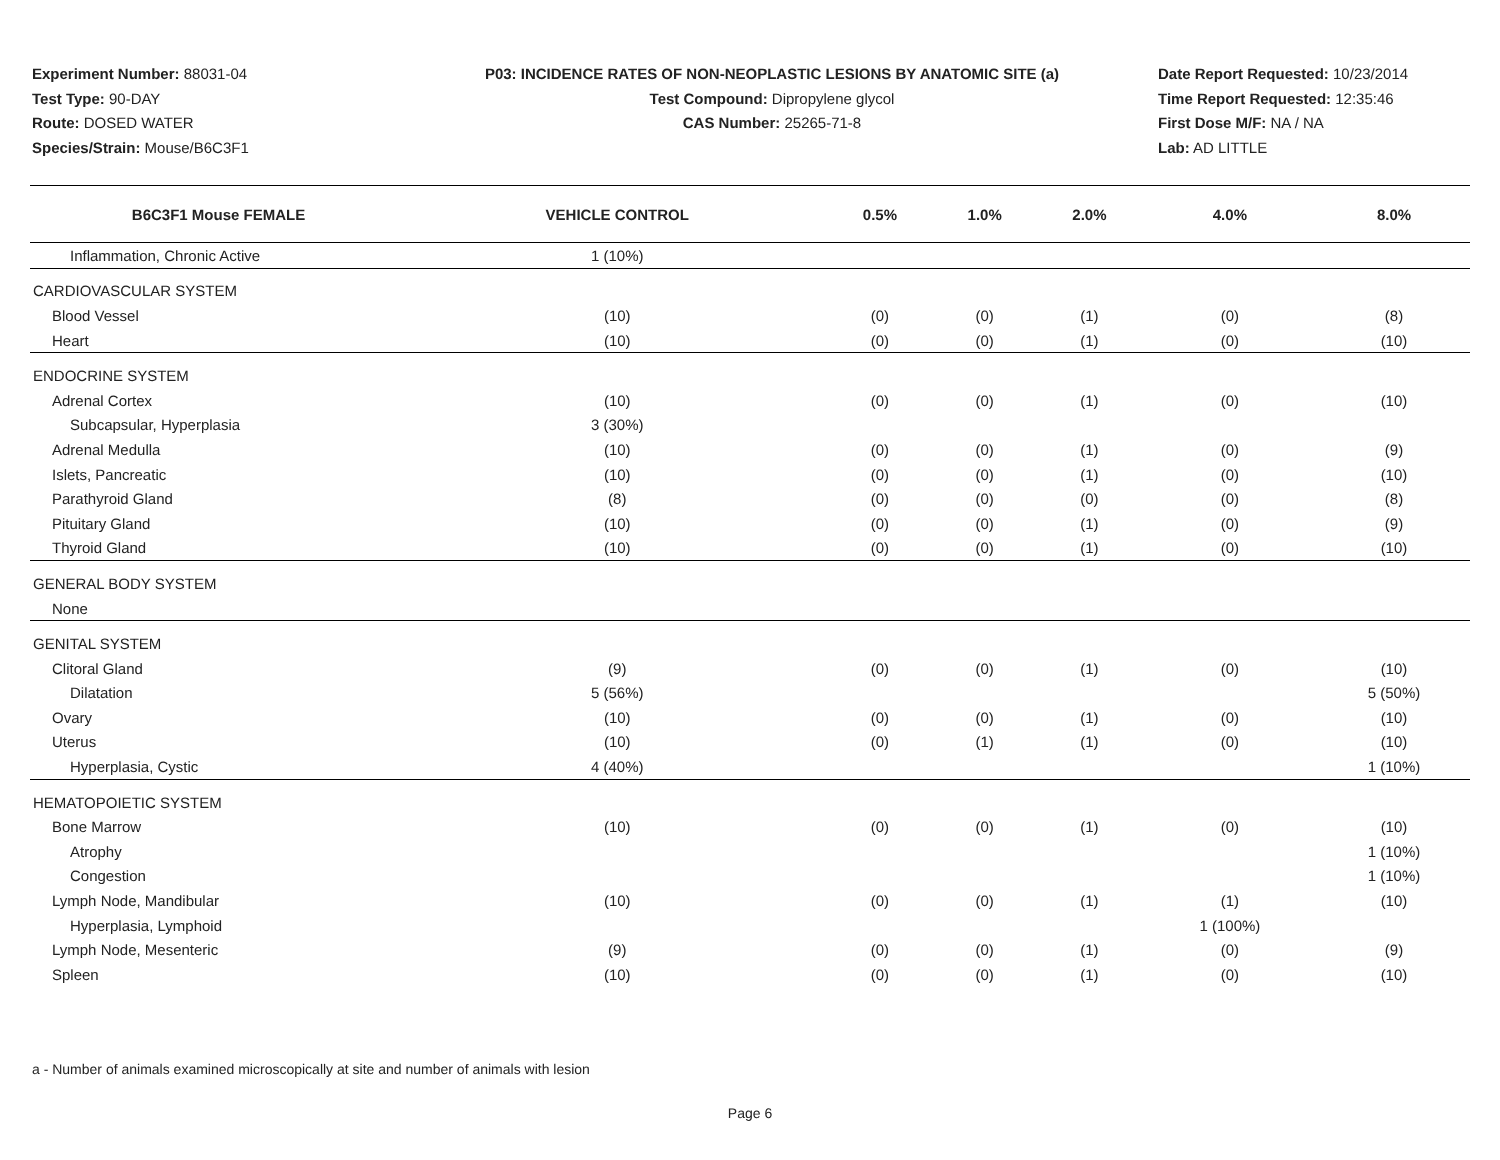Experiment Number: 88031-04
Test Type: 90-DAY
Route: DOSED WATER
Species/Strain: Mouse/B6C3F1
P03: INCIDENCE RATES OF NON-NEOPLASTIC LESIONS BY ANATOMIC SITE (a)
Test Compound: Dipropylene glycol
CAS Number: 25265-71-8
Date Report Requested: 10/23/2014
Time Report Requested: 12:35:46
First Dose M/F: NA / NA
Lab: AD LITTLE
| B6C3F1 Mouse FEMALE | VEHICLE CONTROL | 0.5% | 1.0% | 2.0% | 4.0% | 8.0% |
| --- | --- | --- | --- | --- | --- | --- |
| Inflammation, Chronic Active | 1 (10%) | | | | | |
| CARDIOVASCULAR SYSTEM | | | | | | |
| Blood Vessel | (10) | (0) | (0) | (1) | (0) | (8) |
| Heart | (10) | (0) | (0) | (1) | (0) | (10) |
| ENDOCRINE SYSTEM | | | | | | |
| Adrenal Cortex | (10) | (0) | (0) | (1) | (0) | (10) |
| Subcapsular, Hyperplasia | 3 (30%) | | | | | |
| Adrenal Medulla | (10) | (0) | (0) | (1) | (0) | (9) |
| Islets, Pancreatic | (10) | (0) | (0) | (1) | (0) | (10) |
| Parathyroid Gland | (8) | (0) | (0) | (0) | (0) | (8) |
| Pituitary Gland | (10) | (0) | (0) | (1) | (0) | (9) |
| Thyroid Gland | (10) | (0) | (0) | (1) | (0) | (10) |
| GENERAL BODY SYSTEM | | | | | | |
| None | | | | | | |
| GENITAL SYSTEM | | | | | | |
| Clitoral Gland | (9) | (0) | (0) | (1) | (0) | (10) |
| Dilatation | 5 (56%) | | | | | 5 (50%) |
| Ovary | (10) | (0) | (0) | (1) | (0) | (10) |
| Uterus | (10) | (0) | (1) | (1) | (0) | (10) |
| Hyperplasia, Cystic | 4 (40%) | | | | | 1 (10%) |
| HEMATOPOIETIC SYSTEM | | | | | | |
| Bone Marrow | (10) | (0) | (0) | (1) | (0) | (10) |
| Atrophy | | | | | | 1 (10%) |
| Congestion | | | | | | 1 (10%) |
| Lymph Node, Mandibular | (10) | (0) | (0) | (1) | (1) | (10) |
| Hyperplasia, Lymphoid | | | | | 1 (100%) | |
| Lymph Node, Mesenteric | (9) | (0) | (0) | (1) | (0) | (9) |
| Spleen | (10) | (0) | (0) | (1) | (0) | (10) |
a - Number of animals examined microscopically at site and number of animals with lesion
Page 6